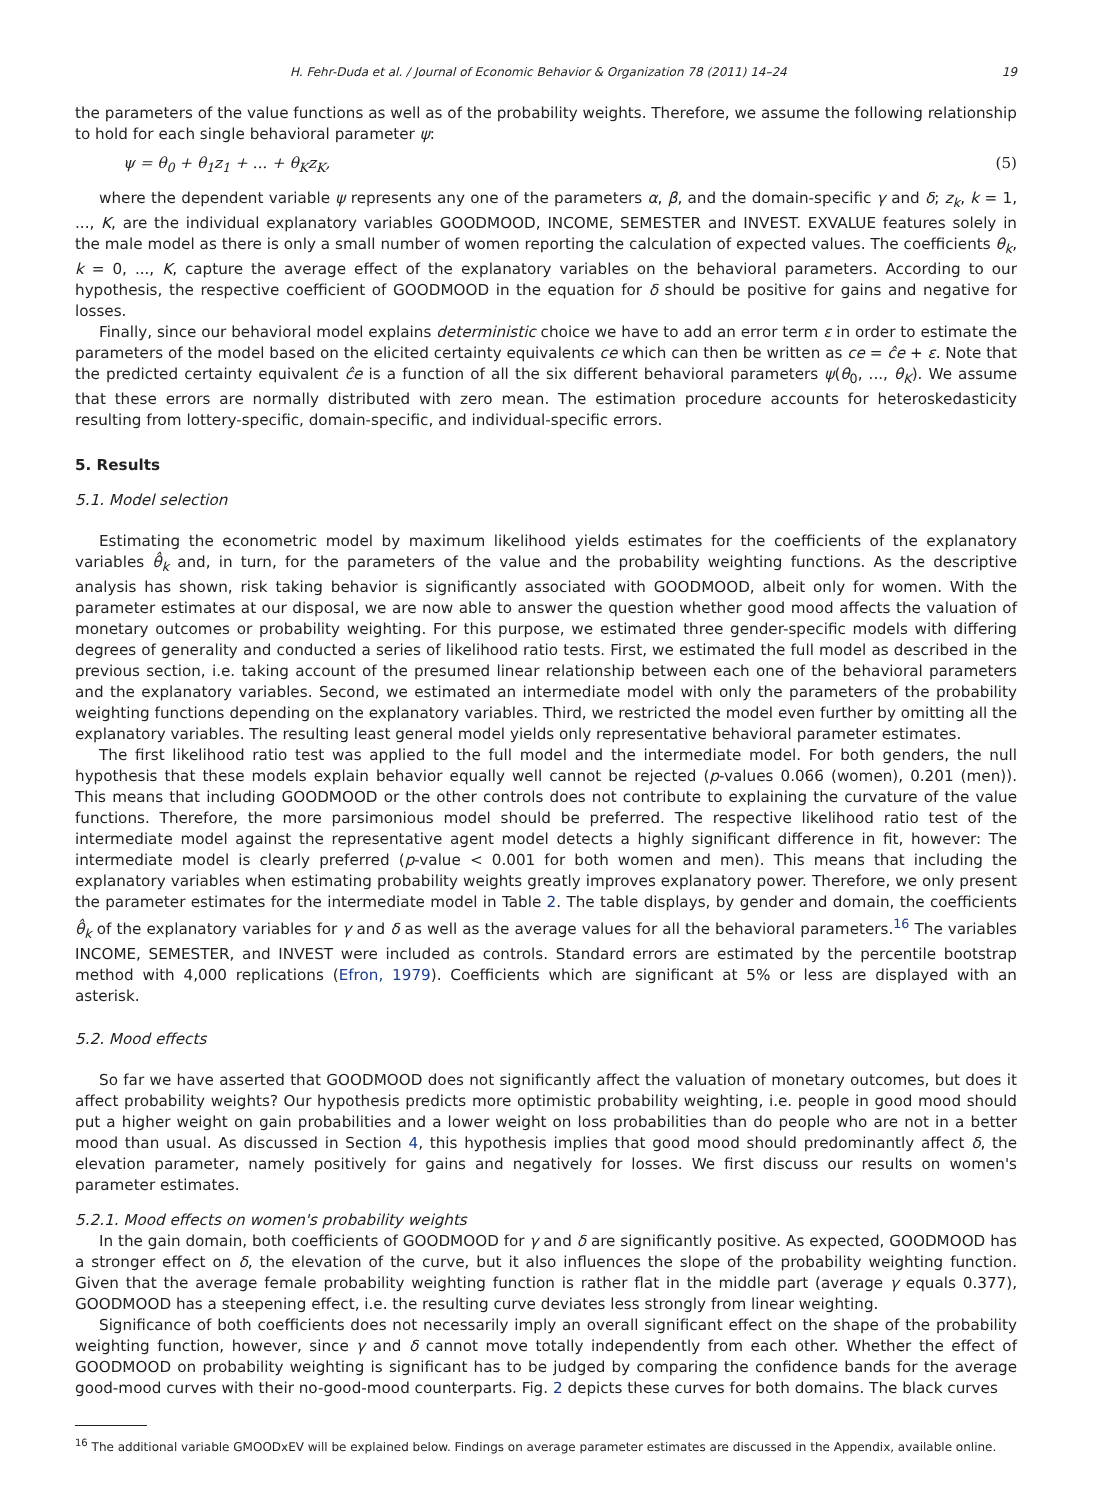H. Fehr-Duda et al. / Journal of Economic Behavior & Organization 78 (2011) 14–24 19
the parameters of the value functions as well as of the probability weights. Therefore, we assume the following relationship to hold for each single behavioral parameter ψ:
ψ = θ<sub>0</sub> + θ<sub>1</sub>z<sub>1</sub> + ... + θ<sub>K</sub>z<sub>K</sub>, (5)
where the dependent variable ψ represents any one of the parameters α, β, and the domain-specific γ and δ; z<sub>k</sub>, k = 1, ..., K, are the individual explanatory variables GOODMOOD, INCOME, SEMESTER and INVEST. EXVALUE features solely in the male model as there is only a small number of women reporting the calculation of expected values. The coefficients θ<sub>k</sub>, k = 0, ..., K, capture the average effect of the explanatory variables on the behavioral parameters. According to our hypothesis, the respective coefficient of GOODMOOD in the equation for δ should be positive for gains and negative for losses.
Finally, since our behavioral model explains deterministic choice we have to add an error term ε in order to estimate the parameters of the model based on the elicited certainty equivalents ce which can then be written as ce = ĉe + ε. Note that the predicted certainty equivalent ĉe is a function of all the six different behavioral parameters ψ(θ<sub>0</sub>, ..., θ<sub>K</sub>). We assume that these errors are normally distributed with zero mean. The estimation procedure accounts for heteroskedasticity resulting from lottery-specific, domain-specific, and individual-specific errors.
5. Results
5.1. Model selection
Estimating the econometric model by maximum likelihood yields estimates for the coefficients of the explanatory variables θ̂<sub>k</sub> and, in turn, for the parameters of the value and the probability weighting functions. As the descriptive analysis has shown, risk taking behavior is significantly associated with GOODMOOD, albeit only for women. With the parameter estimates at our disposal, we are now able to answer the question whether good mood affects the valuation of monetary outcomes or probability weighting. For this purpose, we estimated three gender-specific models with differing degrees of generality and conducted a series of likelihood ratio tests. First, we estimated the full model as described in the previous section, i.e. taking account of the presumed linear relationship between each one of the behavioral parameters and the explanatory variables. Second, we estimated an intermediate model with only the parameters of the probability weighting functions depending on the explanatory variables. Third, we restricted the model even further by omitting all the explanatory variables. The resulting least general model yields only representative behavioral parameter estimates.
The first likelihood ratio test was applied to the full model and the intermediate model. For both genders, the null hypothesis that these models explain behavior equally well cannot be rejected (p-values 0.066 (women), 0.201 (men)). This means that including GOODMOOD or the other controls does not contribute to explaining the curvature of the value functions. Therefore, the more parsimonious model should be preferred. The respective likelihood ratio test of the intermediate model against the representative agent model detects a highly significant difference in fit, however: The intermediate model is clearly preferred (p-value < 0.001 for both women and men). This means that including the explanatory variables when estimating probability weights greatly improves explanatory power. Therefore, we only present the parameter estimates for the intermediate model in Table 2. The table displays, by gender and domain, the coefficients θ̂<sub>k</sub> of the explanatory variables for γ and δ as well as the average values for all the behavioral parameters.<sup>16</sup> The variables INCOME, SEMESTER, and INVEST were included as controls. Standard errors are estimated by the percentile bootstrap method with 4,000 replications (Efron, 1979). Coefficients which are significant at 5% or less are displayed with an asterisk.
5.2. Mood effects
So far we have asserted that GOODMOOD does not significantly affect the valuation of monetary outcomes, but does it affect probability weights? Our hypothesis predicts more optimistic probability weighting, i.e. people in good mood should put a higher weight on gain probabilities and a lower weight on loss probabilities than do people who are not in a better mood than usual. As discussed in Section 4, this hypothesis implies that good mood should predominantly affect δ, the elevation parameter, namely positively for gains and negatively for losses. We first discuss our results on women's parameter estimates.
5.2.1. Mood effects on women's probability weights
In the gain domain, both coefficients of GOODMOOD for γ and δ are significantly positive. As expected, GOODMOOD has a stronger effect on δ, the elevation of the curve, but it also influences the slope of the probability weighting function. Given that the average female probability weighting function is rather flat in the middle part (average γ equals 0.377), GOODMOOD has a steepening effect, i.e. the resulting curve deviates less strongly from linear weighting.
Significance of both coefficients does not necessarily imply an overall significant effect on the shape of the probability weighting function, however, since γ and δ cannot move totally independently from each other. Whether the effect of GOODMOOD on probability weighting is significant has to be judged by comparing the confidence bands for the average good-mood curves with their no-good-mood counterparts. Fig. 2 depicts these curves for both domains. The black curves
<sup>16</sup> The additional variable GMOODxEV will be explained below. Findings on average parameter estimates are discussed in the Appendix, available online.